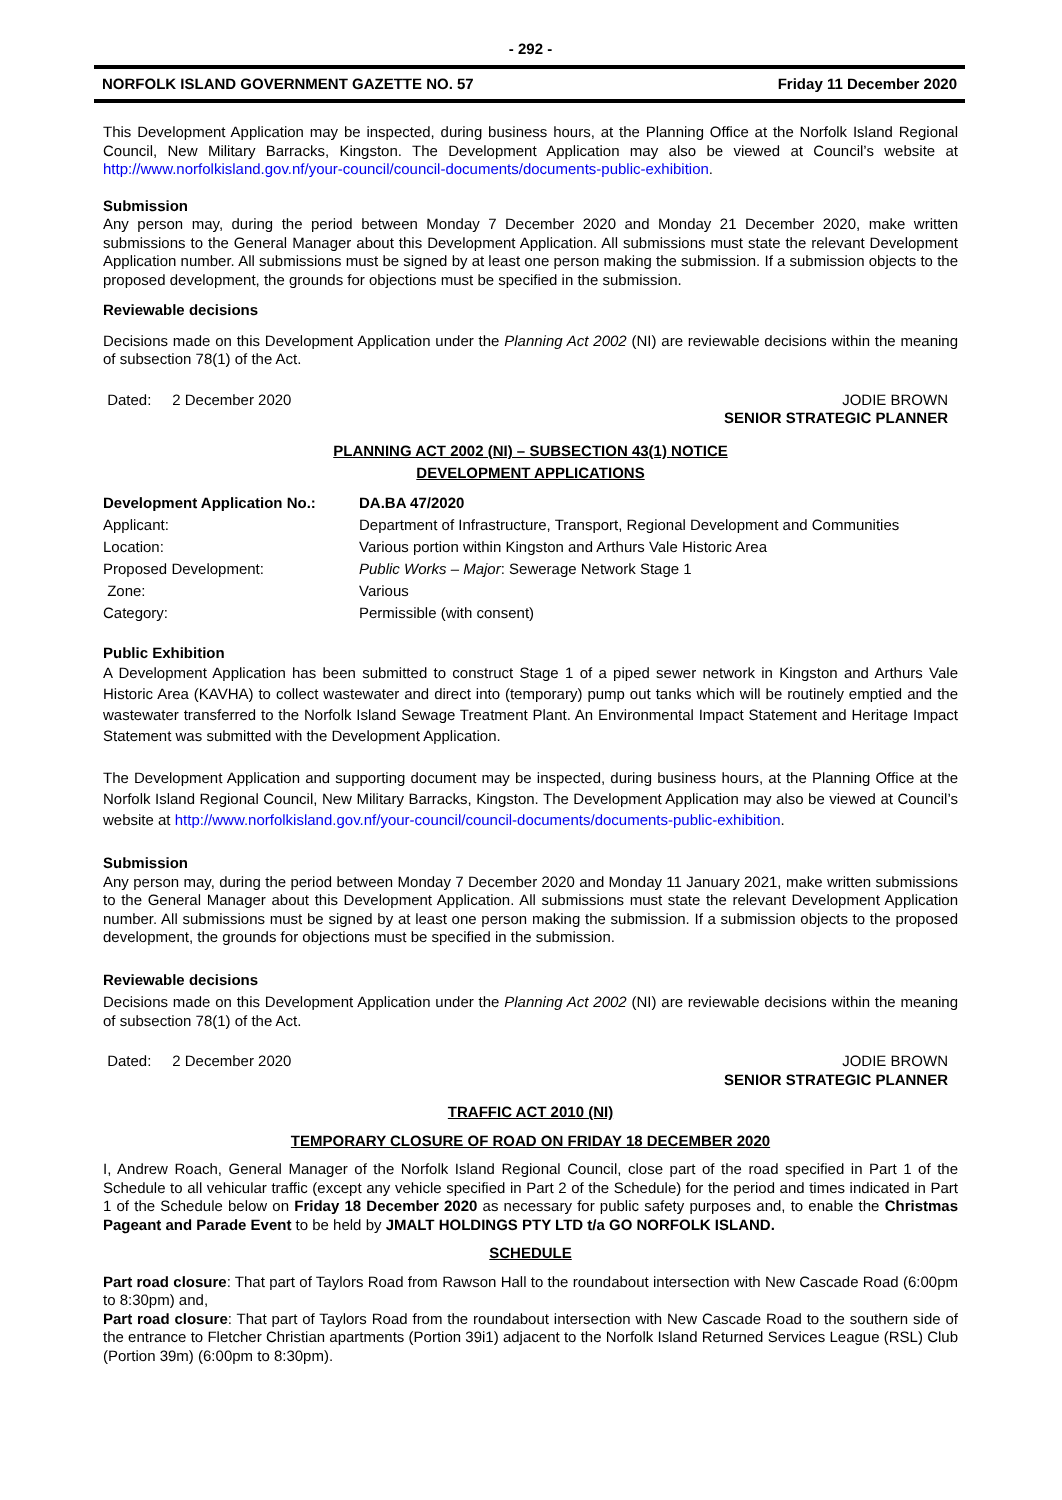- 292 -
NORFOLK ISLAND GOVERNMENT GAZETTE NO. 57 Friday 11 December 2020
This Development Application may be inspected, during business hours, at the Planning Office at the Norfolk Island Regional Council, New Military Barracks, Kingston. The Development Application may also be viewed at Council’s website at http://www.norfolkisland.gov.nf/your-council/council-documents/documents-public-exhibition.
Submission
Any person may, during the period between Monday 7 December 2020 and Monday 21 December 2020, make written submissions to the General Manager about this Development Application. All submissions must state the relevant Development Application number. All submissions must be signed by at least one person making the submission. If a submission objects to the proposed development, the grounds for objections must be specified in the submission.
Reviewable decisions
Decisions made on this Development Application under the Planning Act 2002 (NI) are reviewable decisions within the meaning of subsection 78(1) of the Act.
Dated: 2 December 2020 JODIE BROWN
SENIOR STRATEGIC PLANNER
PLANNING ACT 2002 (NI) – SUBSECTION 43(1) NOTICE
DEVELOPMENT APPLICATIONS
| Development Application No.: | DA.BA 47/2020 |
| Applicant: | Department of Infrastructure, Transport, Regional Development and Communities |
| Location: | Various portion within Kingston and Arthurs Vale Historic Area |
| Proposed Development: | Public Works – Major : Sewerage Network Stage 1 |
| Zone: | Various |
| Category: | Permissible (with consent) |
Public Exhibition
A Development Application has been submitted to construct Stage 1 of a piped sewer network in Kingston and Arthurs Vale Historic Area (KAVHA) to collect wastewater and direct into (temporary) pump out tanks which will be routinely emptied and the wastewater transferred to the Norfolk Island Sewage Treatment Plant. An Environmental Impact Statement and Heritage Impact Statement was submitted with the Development Application.
The Development Application and supporting document may be inspected, during business hours, at the Planning Office at the Norfolk Island Regional Council, New Military Barracks, Kingston. The Development Application may also be viewed at Council’s website at http://www.norfolkisland.gov.nf/your-council/council-documents/documents-public-exhibition.
Submission
Any person may, during the period between Monday 7 December 2020 and Monday 11 January 2021, make written submissions to the General Manager about this Development Application. All submissions must state the relevant Development Application number. All submissions must be signed by at least one person making the submission. If a submission objects to the proposed development, the grounds for objections must be specified in the submission.
Reviewable decisions
Decisions made on this Development Application under the Planning Act 2002 (NI) are reviewable decisions within the meaning of subsection 78(1) of the Act.
Dated: 2 December 2020 JODIE BROWN
SENIOR STRATEGIC PLANNER
TRAFFIC ACT 2010 (NI)
TEMPORARY CLOSURE OF ROAD ON FRIDAY 18 DECEMBER 2020
I, Andrew Roach, General Manager of the Norfolk Island Regional Council, close part of the road specified in Part 1 of the Schedule to all vehicular traffic (except any vehicle specified in Part 2 of the Schedule) for the period and times indicated in Part 1 of the Schedule below on Friday 18 December 2020 as necessary for public safety purposes and, to enable the Christmas Pageant and Parade Event to be held by JMALT HOLDINGS PTY LTD t/a GO NORFOLK ISLAND.
SCHEDULE
Part road closure: That part of Taylors Road from Rawson Hall to the roundabout intersection with New Cascade Road (6:00pm to 8:30pm) and,
Part road closure: That part of Taylors Road from the roundabout intersection with New Cascade Road to the southern side of the entrance to Fletcher Christian apartments (Portion 39i1) adjacent to the Norfolk Island Returned Services League (RSL) Club (Portion 39m) (6:00pm to 8:30pm).